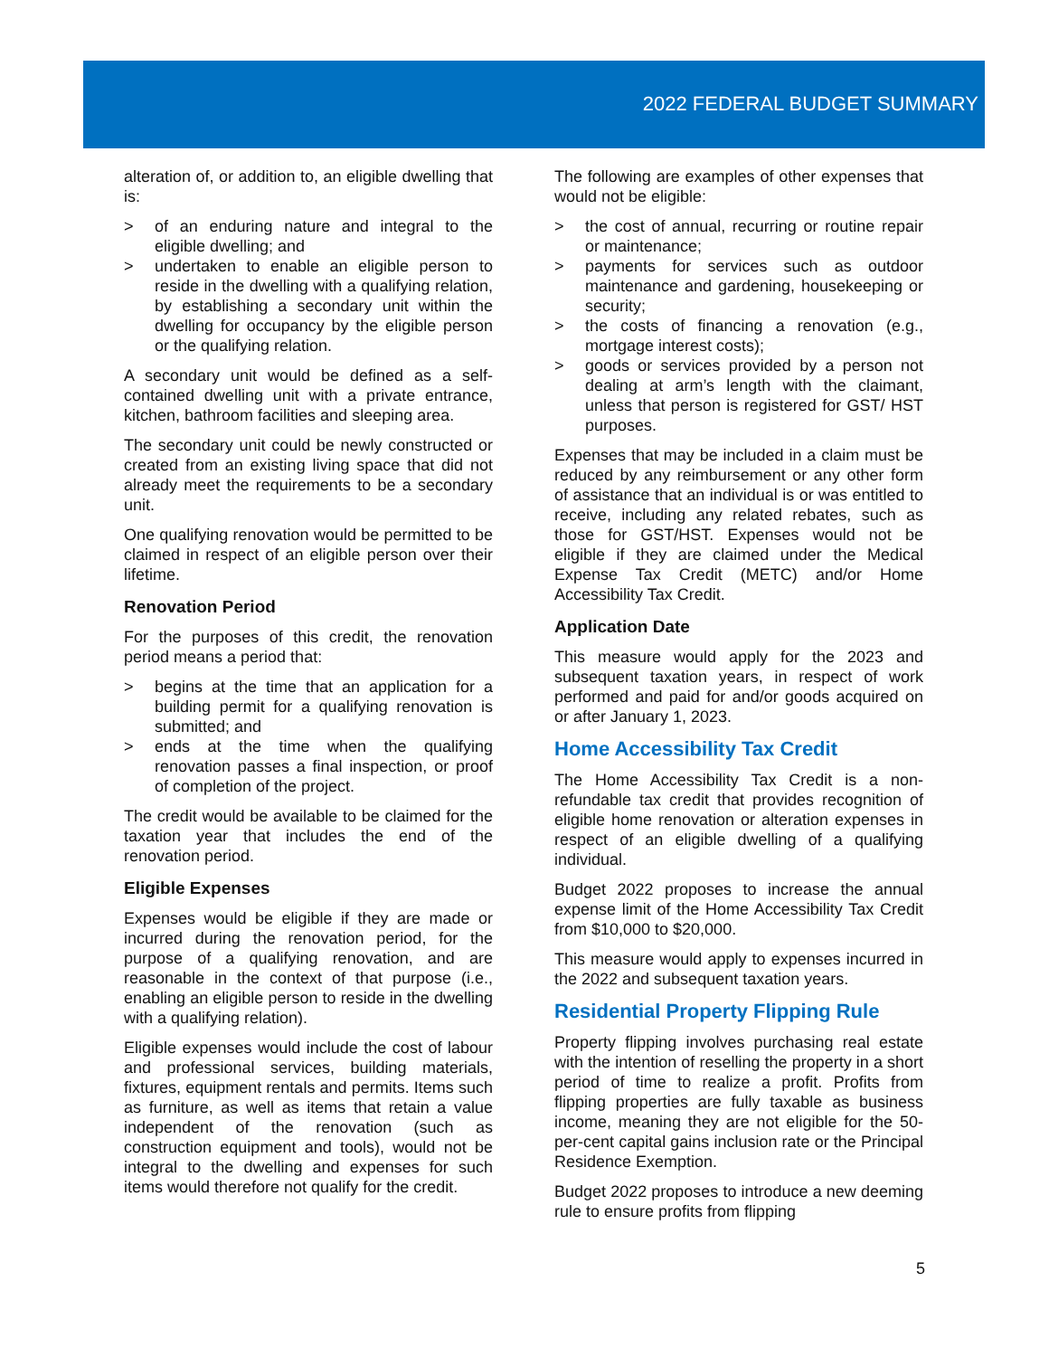2022 FEDERAL BUDGET SUMMARY
alteration of, or addition to, an eligible dwelling that is:
> of an enduring nature and integral to the eligible dwelling; and
> undertaken to enable an eligible person to reside in the dwelling with a qualifying relation, by establishing a secondary unit within the dwelling for occupancy by the eligible person or the qualifying relation.
A secondary unit would be defined as a self-contained dwelling unit with a private entrance, kitchen, bathroom facilities and sleeping area.
The secondary unit could be newly constructed or created from an existing living space that did not already meet the requirements to be a secondary unit.
One qualifying renovation would be permitted to be claimed in respect of an eligible person over their lifetime.
Renovation Period
For the purposes of this credit, the renovation period means a period that:
> begins at the time that an application for a building permit for a qualifying renovation is submitted; and
> ends at the time when the qualifying renovation passes a final inspection, or proof of completion of the project.
The credit would be available to be claimed for the taxation year that includes the end of the renovation period.
Eligible Expenses
Expenses would be eligible if they are made or incurred during the renovation period, for the purpose of a qualifying renovation, and are reasonable in the context of that purpose (i.e., enabling an eligible person to reside in the dwelling with a qualifying relation).
Eligible expenses would include the cost of labour and professional services, building materials, fixtures, equipment rentals and permits. Items such as furniture, as well as items that retain a value independent of the renovation (such as construction equipment and tools), would not be integral to the dwelling and expenses for such items would therefore not qualify for the credit.
The following are examples of other expenses that would not be eligible:
> the cost of annual, recurring or routine repair or maintenance;
> payments for services such as outdoor maintenance and gardening, housekeeping or security;
> the costs of financing a renovation (e.g., mortgage interest costs);
> goods or services provided by a person not dealing at arm’s length with the claimant, unless that person is registered for GST/ HST purposes.
Expenses that may be included in a claim must be reduced by any reimbursement or any other form of assistance that an individual is or was entitled to receive, including any related rebates, such as those for GST/HST. Expenses would not be eligible if they are claimed under the Medical Expense Tax Credit (METC) and/or Home Accessibility Tax Credit.
Application Date
This measure would apply for the 2023 and subsequent taxation years, in respect of work performed and paid for and/or goods acquired on or after January 1, 2023.
Home Accessibility Tax Credit
The Home Accessibility Tax Credit is a non-refundable tax credit that provides recognition of eligible home renovation or alteration expenses in respect of an eligible dwelling of a qualifying individual.
Budget 2022 proposes to increase the annual expense limit of the Home Accessibility Tax Credit from $10,000 to $20,000.
This measure would apply to expenses incurred in the 2022 and subsequent taxation years.
Residential Property Flipping Rule
Property flipping involves purchasing real estate with the intention of reselling the property in a short period of time to realize a profit. Profits from flipping properties are fully taxable as business income, meaning they are not eligible for the 50-per-cent capital gains inclusion rate or the Principal Residence Exemption.
Budget 2022 proposes to introduce a new deeming rule to ensure profits from flipping
5